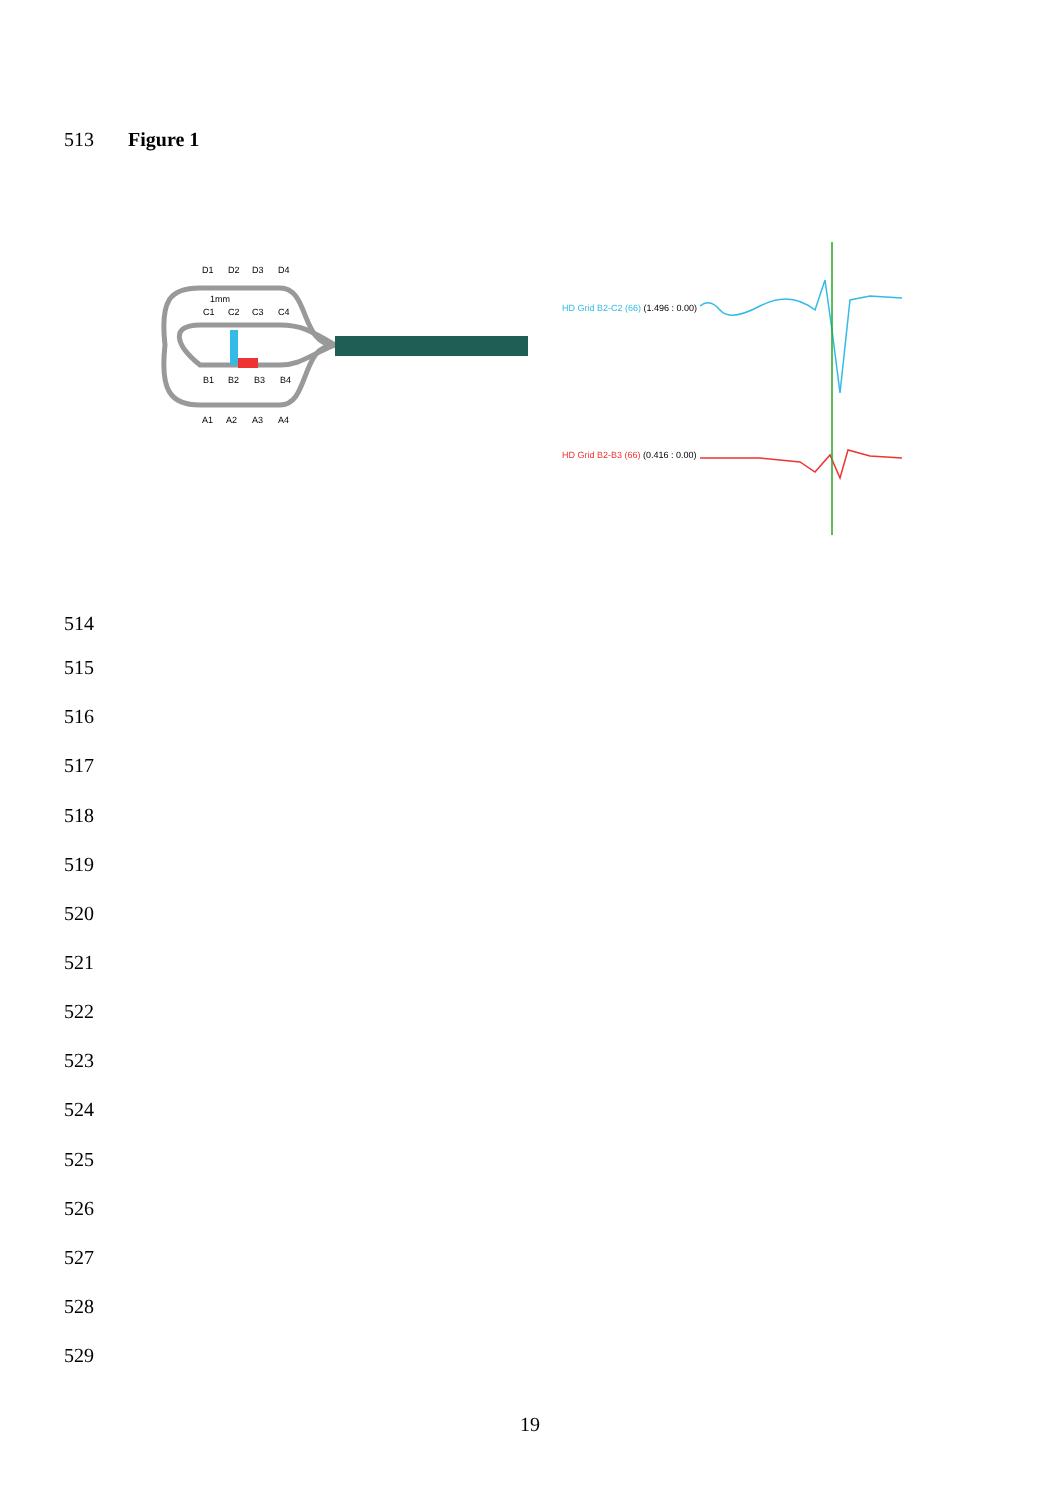513 Figure 1
D1
D2
D3
D4
1mm
C1
C2
C3
C4
B1
B2
B3
B4
A1
A2
A3
A4
HD Grid B2-C2 (66) (1.496 : 0.00)
HD Grid B2-B3 (66) (0.416 : 0.00)
514
515
516
517
518
519
520
521
522
523
524
525
526
527
528
529
19